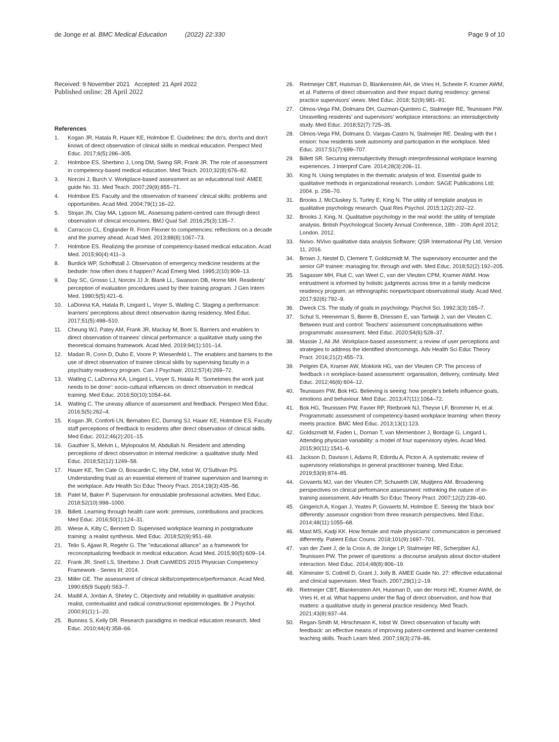de Jonge et al. BMC Medical Education (2022) 22:330
Page 9 of 10
Received: 9 November 2021 Accepted: 21 April 2022
Published online: 28 April 2022
References
1. Kogan JR, Hatala R, Hauer KE, Holmboe E. Guidelines: the do's, don'ts and don't knows of direct observation of clinical skills in medical education. Perspect Med Educ. 2017;6(5):286–305.
2. Holmboe ES, Sherbino J, Long DM, Swing SR, Frank JR. The role of assessment in competency-based medical education. Med Teach. 2010;32(8):676–82.
3. Norcini J, Burch V. Workplace-based assessment as an educational tool: AMEE guide No. 31. Med Teach. 2007;29(9):855–71.
4. Holmboe ES. Faculty and the observation of trainees' clinical skills: problems and opportunities. Acad Med. 2004;79(1):16–22.
5. Stojan JN, Clay MA, Lypson ML. Assessing patient-centred care through direct observation of clinical encounters. BMJ Qual Saf. 2016;25(3):135–7.
6. Carraccio CL, Englander R. From Flexner to competencies: reflections on a decade and the journey ahead. Acad Med. 2013;88(8):1067–73.
7. Holmboe ES. Realizing the promise of competency-based medical education. Acad Med. 2015;90(4):411–3.
8. Burdick WP, Schoffstall J. Observation of emergency medicine residents at the bedside: how often does it happen? Acad Emerg Med. 1995;2(10):909–13.
9. Day SC, Grosso LJ, Norcini JJ Jr, Blank LL, Swanson DB, Horne MH. Residents' perception of evaluation procedures used by their training program. J Gen Intern Med. 1990;5(5):421–6.
10. LaDonna KA, Hatala R, Lingard L, Voyer S, Watling C. Staging a performance: learners' perceptions about direct observation during residency. Med Educ. 2017;51(5):498–510.
11. Cheung WJ, Patey AM, Frank JR, Mackay M, Boet S. Barriers and enablers to direct observation of trainees' clinical performance: a qualitative study using the theoretical domains framework. Acad Med. 2019;94(1):101–14.
12. Madan R, Conn D, Dubo E, Voore P, Wiesenfeld L. The enablers and barriers to the use of direct observation of trainee clinical skills by supervising faculty in a psychiatry residency program. Can J Psychiatr. 2012;57(4):269–72.
13. Watling C, LaDonna KA, Lingard L, Voyer S, Hatala R. 'Sometimes the work just needs to be done': socio-cultural influences on direct observation in medical training. Med Educ. 2016;50(10):1054–64.
14. Watling C. The uneasy alliance of assessment and feedback. Perspect Med Educ. 2016;5(5):262–4.
15. Kogan JR, Conforti LN, Bernabeo EC, Durning SJ, Hauer KE, Holmboe ES. Faculty staff perceptions of feedback to residents after direct observation of clinical skills. Med Educ. 2012;46(2):201–15.
16. Gauthier S, Melvin L, Mylopoulos M, Abdullah N. Resident and attending perceptions of direct observation in internal medicine: a qualitative study. Med Educ. 2018;52(12):1249–58.
17. Hauer KE, Ten Cate O, Boscardin C, Irby DM, Iobst W, O'Sullivan PS. Understanding trust as an essential element of trainee supervision and learning in the workplace. Adv Health Sci Educ Theory Pract. 2014;19(3):435–56.
18. Patel M, Baker P. Supervision for entrustable professional activities. Med Educ. 2018;52(10):998–1000.
19. Billett. Learning through health care work: premises, contributions and practices. Med Educ. 2016;50(1):124–31.
20. Wiese A, Kilty C, Bennett D. Supervised workplace learning in postgraduate training: a realist synthesis. Med Educ. 2018;52(9):951–69.
21. Telio S, Ajjawi R, Regehr G. The "educational alliance" as a framework for reconceptualizing feedback in medical education. Acad Med. 2015;90(5):609–14.
22. Frank JR, Snell LS, Sherbino J. Draft CanMEDS 2015 Physician Competency Framework - Series III; 2014.
23. Miller GE. The assessment of clinical skills/competence/performance. Acad Med. 1990;65(9 Suppl):S63–7.
24. Madill A, Jordan A, Shirley C. Objectivity and reliability in qualitative analysis: realist, contextualist and radical constructionist epistemologies. Br J Psychol. 2000;91(1):1–20.
25. Bunniss S, Kelly DR. Research paradigms in medical education research. Med Educ. 2010;44(4):358–66.
26. Rietmeijer CBT, Huisman D, Blankenstein AH, de Vries H, Scheele F, Kramer AWM, et al. Patterns of direct observation and their impact during residency: general practice supervisors' views. Med Educ. 2018; 52(9):981–91.
27. Olmos-Vega FM, Dolmans DH, Guzman-Quintero C, Stalmeijer RE, Teunissen PW. Unravelling residents' and supervisors' workplace interactions: an intersubjectivity study. Med Educ. 2018;52(7):725–35.
28. Olmos-Vega FM, Dolmans D, Vargas-Castro N, Stalmeijer RE. Dealing with the t ension: how residents seek autonomy and participation in the workplace. Med Educ. 2017;51(7):699–707.
29. Billett SR. Securing intersubjectivity through interprofessional workplace learning experiences. J Interprof Care. 2014;28(3):206–11.
30. King N. Using templates in the thematic analysis of text. Essential guide to qualitative methods in organizational research. London: SAGE Publications Ltd; 2004. p. 256–70.
31. Brooks J, McCluskey S, Turley E, King N. The utility of template analysis in qualitative psychology research. Qual Res Psychol. 2015;12(2):202–22.
32. Brooks J, King, N. Qualitative psychology in the real world: the utility of template analysis. British Psychological Society Annual Conference, 18th - 20th April 2012; London. 2012.
33. Nvivo. NVivo qualitative data analysis Software; QSR International Pty Ltd. Version 11, 2016.
34. Brown J, Nestel D, Clement T, Goldszmidt M. The supervisory encounter and the senior GP trainee: managing for, through and with. Med Educ. 2018;52(2):192–205.
35. Sagasser MH, Fluit C, van Weel C, van der Vleuten CPM, Kramer AWM. How entrustment is informed by holistic judgments across time in a family medicine residency program: an ethnographic nonparticipant observational study. Acad Med. 2017;92(6):792–9.
36. Dweck CS. The study of goals in psychology. Psychol Sci. 1992;3(3):165–7.
37. Schut S, Heeneman S, Bierer B, Driessen E, van Tartwijk J, van der Vleuten C. Between trust and control: Teachers' assessment conceptualisations within programmatic assessment. Med Educ. 2020;54(6):528–37.
38. Massie J, Ali JM. Workplace-based assessment: a review of user perceptions and strategies to address the identified shortcomings. Adv Health Sci Educ Theory Pract. 2016;21(2):455–73.
39. Pelgrim EA, Kramer AW, Mokkink HG, van der Vleuten CP. The process of feedback i n workplace-based assessment: organisation, delivery, continuity. Med Educ. 2012;46(6):604–12.
40. Teunissen PW, Bok HG. Believing is seeing: how people's beliefs influence goals, emotions and behaviour. Med Educ. 2013;47(11):1064–72.
41. Bok HG, Teunissen PW, Favier RP, Rietbroek NJ, Theyse LF, Brommer H, et al. Programmatic assessment of competency-based workplace learning: when theory meets practice. BMC Med Educ. 2013;13(1):123.
42. Goldszmidt M, Faden L, Dornan T, van Merrienboer J, Bordage G, Lingard L. Attending physician variability: a model of four supervisory styles. Acad Med. 2015;90(11):1541–6.
43. Jackson D, Davison I, Adams R, Edordu A, Picton A. A systematic review of supervisory relationships in general practitioner training. Med Educ. 2019;53(9):874–85.
44. Govaerts MJ, van der Vleuten CP, Schuwirth LW, Muijtjens AM. Broadening perspectives on clinical performance assessment: rethinking the nature of in-training assessment. Adv Health Sci Educ Theory Pract. 2007;12(2):239–60.
45. Gingerich A, Kogan J, Yeates P, Govaerts M, Holmboe E. Seeing the 'black box' differently: assessor cognition from three research perspectives. Med Educ. 2014;48(11):1055–68.
46. Mast MS, Kadji KK. How female and male physicians' communication is perceived differently. Patient Educ Couns. 2018;101(9):1697–701.
47. van der Zwet J, de la Croix A, de Jonge LP, Stalmeijer RE, Scherpbier AJ, Teunissen PW. The power of questions: a discourse analysis about doctor-student interaction. Med Educ. 2014;48(8):806–19.
48. Kilminster S, Cottrell D, Grant J, Jolly B. AMEE Guide No. 27: effective educational and clinical supervision. Med Teach. 2007;29(1):2–19.
49. Rietmeijer CBT, Blankenstein AH, Huisman D, van der Horst HE, Kramer AWM, de Vries H, et al. What happens under the flag of direct observation, and how that matters: a qualitative study in general practice residency. Med Teach. 2021;43(8):937–44.
50. Regan-Smith M, Hirschmann K, Iobst W. Direct observation of faculty with feedback: an effective means of improving patient-centered and learner-centered teaching skills. Teach Learn Med. 2007;19(3):278–86.